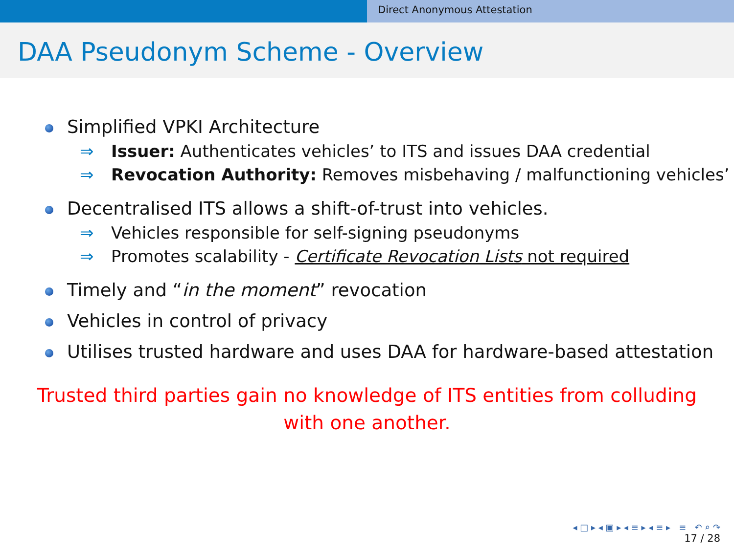Direct Anonymous Attestation
DAA Pseudonym Scheme - Overview
Simplified VPKI Architecture
⇒ Issuer: Authenticates vehicles’ to ITS and issues DAA credential
⇒ Revocation Authority: Removes misbehaving / malfunctioning vehicles’
Decentralised ITS allows a shift-of-trust into vehicles.
⇒ Vehicles responsible for self-signing pseudonyms
⇒ Promotes scalability - Certificate Revocation Lists not required
Timely and “in the moment” revocation
Vehicles in control of privacy
Utilises trusted hardware and uses DAA for hardware-based attestation
Trusted third parties gain no knowledge of ITS entities from colluding with one another.
◂ □ ▸ ◂ ▣ ▸ ◂ ≡ ▸ ◂ ≡ ▸ ≡ ↶ ⌕ ↷
17 / 28